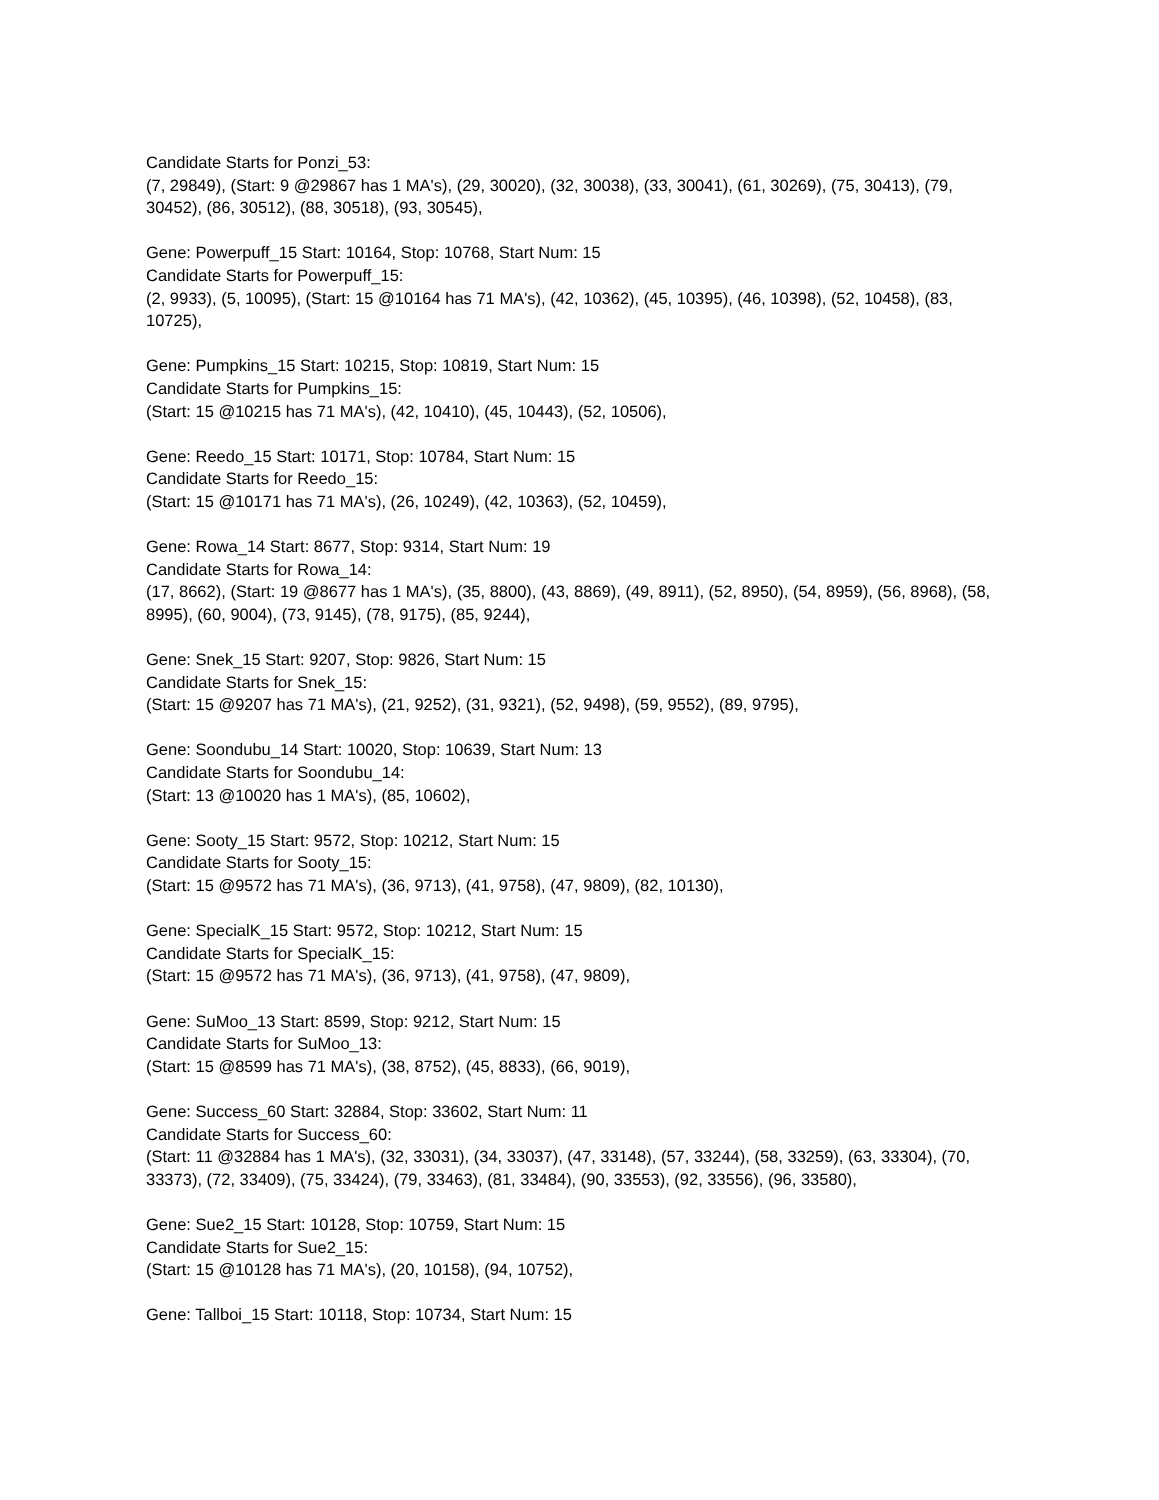Candidate Starts for Ponzi_53:
(7, 29849), (Start: 9 @29867 has 1 MA's), (29, 30020), (32, 30038), (33, 30041), (61, 30269), (75, 30413), (79, 30452), (86, 30512), (88, 30518), (93, 30545),
Gene: Powerpuff_15 Start: 10164, Stop: 10768, Start Num: 15
Candidate Starts for Powerpuff_15:
(2, 9933), (5, 10095), (Start: 15 @10164 has 71 MA's), (42, 10362), (45, 10395), (46, 10398), (52, 10458), (83, 10725),
Gene: Pumpkins_15 Start: 10215, Stop: 10819, Start Num: 15
Candidate Starts for Pumpkins_15:
(Start: 15 @10215 has 71 MA's), (42, 10410), (45, 10443), (52, 10506),
Gene: Reedo_15 Start: 10171, Stop: 10784, Start Num: 15
Candidate Starts for Reedo_15:
(Start: 15 @10171 has 71 MA's), (26, 10249), (42, 10363), (52, 10459),
Gene: Rowa_14 Start: 8677, Stop: 9314, Start Num: 19
Candidate Starts for Rowa_14:
(17, 8662), (Start: 19 @8677 has 1 MA's), (35, 8800), (43, 8869), (49, 8911), (52, 8950), (54, 8959), (56, 8968), (58, 8995), (60, 9004), (73, 9145), (78, 9175), (85, 9244),
Gene: Snek_15 Start: 9207, Stop: 9826, Start Num: 15
Candidate Starts for Snek_15:
(Start: 15 @9207 has 71 MA's), (21, 9252), (31, 9321), (52, 9498), (59, 9552), (89, 9795),
Gene: Soondubu_14 Start: 10020, Stop: 10639, Start Num: 13
Candidate Starts for Soondubu_14:
(Start: 13 @10020 has 1 MA's), (85, 10602),
Gene: Sooty_15 Start: 9572, Stop: 10212, Start Num: 15
Candidate Starts for Sooty_15:
(Start: 15 @9572 has 71 MA's), (36, 9713), (41, 9758), (47, 9809), (82, 10130),
Gene: SpecialK_15 Start: 9572, Stop: 10212, Start Num: 15
Candidate Starts for SpecialK_15:
(Start: 15 @9572 has 71 MA's), (36, 9713), (41, 9758), (47, 9809),
Gene: SuMoo_13 Start: 8599, Stop: 9212, Start Num: 15
Candidate Starts for SuMoo_13:
(Start: 15 @8599 has 71 MA's), (38, 8752), (45, 8833), (66, 9019),
Gene: Success_60 Start: 32884, Stop: 33602, Start Num: 11
Candidate Starts for Success_60:
(Start: 11 @32884 has 1 MA's), (32, 33031), (34, 33037), (47, 33148), (57, 33244), (58, 33259), (63, 33304), (70, 33373), (72, 33409), (75, 33424), (79, 33463), (81, 33484), (90, 33553), (92, 33556), (96, 33580),
Gene: Sue2_15 Start: 10128, Stop: 10759, Start Num: 15
Candidate Starts for Sue2_15:
(Start: 15 @10128 has 71 MA's), (20, 10158), (94, 10752),
Gene: Tallboi_15 Start: 10118, Stop: 10734, Start Num: 15